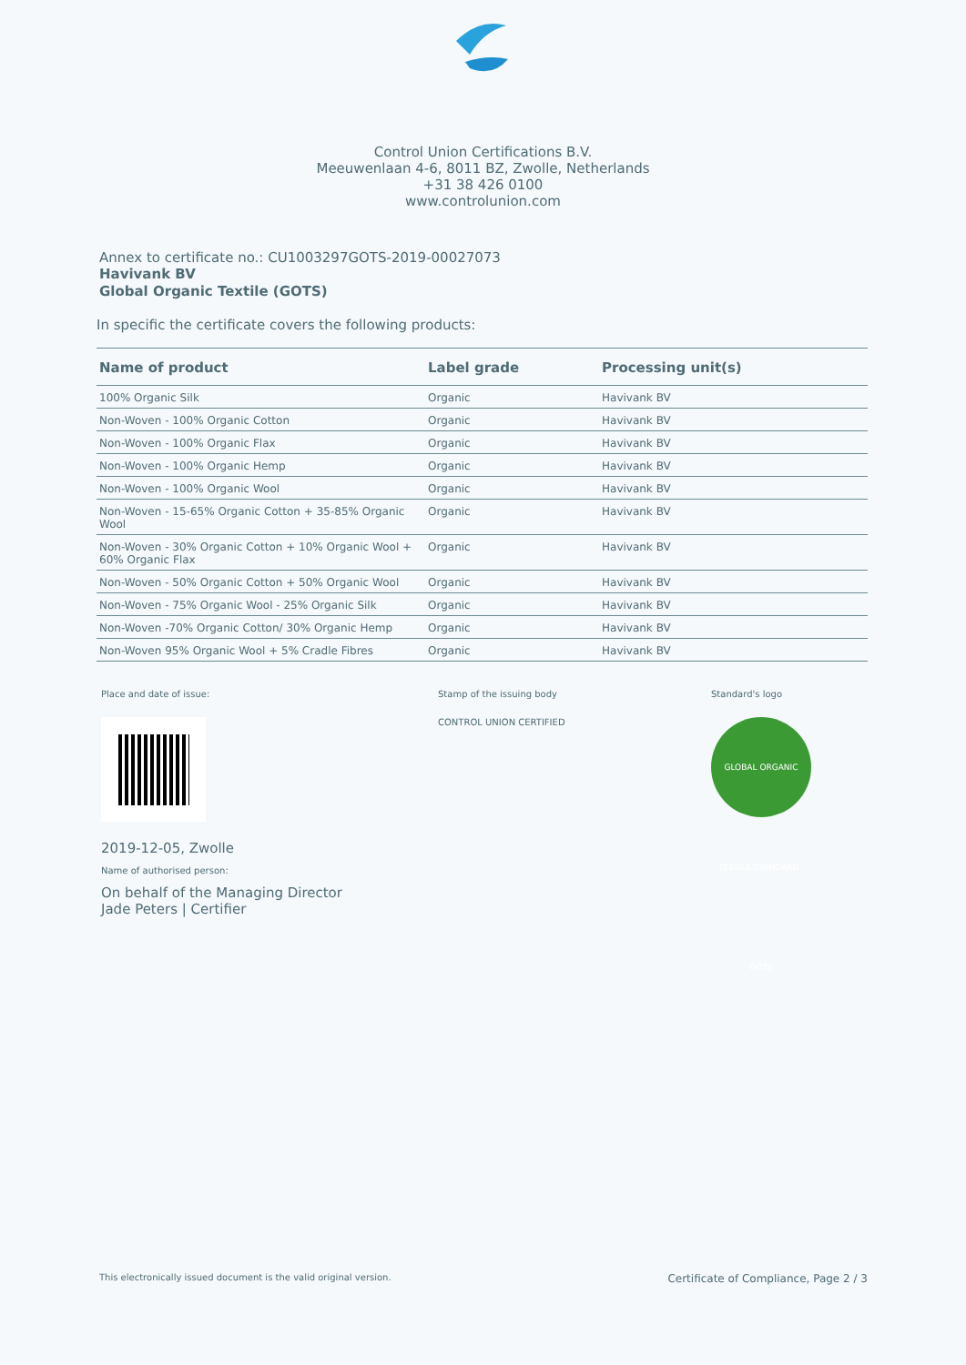Control Union Certifications B.V.
Meeuwenlaan 4-6, 8011 BZ, Zwolle, Netherlands
+31 38 426 0100
www.controlunion.com
Annex to certificate no.: CU1003297GOTS-2019-00027073
Havivank BV
Global Organic Textile (GOTS)
In specific the certificate covers the following products:
| Name of product | Label grade | Processing unit(s) |
| --- | --- | --- |
| 100% Organic Silk | Organic | Havivank BV |
| Non-Woven - 100% Organic Cotton | Organic | Havivank BV |
| Non-Woven - 100% Organic Flax | Organic | Havivank BV |
| Non-Woven - 100% Organic Hemp | Organic | Havivank BV |
| Non-Woven - 100% Organic Wool | Organic | Havivank BV |
| Non-Woven - 15-65% Organic Cotton + 35-85% Organic Wool | Organic | Havivank BV |
| Non-Woven - 30% Organic Cotton + 10% Organic Wool + 60% Organic Flax | Organic | Havivank BV |
| Non-Woven - 50% Organic Cotton + 50% Organic Wool | Organic | Havivank BV |
| Non-Woven - 75% Organic Wool - 25% Organic Silk | Organic | Havivank BV |
| Non-Woven -70% Organic Cotton/ 30% Organic Hemp | Organic | Havivank BV |
| Non-Woven 95% Organic Wool + 5% Cradle Fibres | Organic | Havivank BV |
Place and date of issue:
2019-12-05, Zwolle
Name of authorised person:
On behalf of the Managing Director
Jade Peters | Certifier
Stamp of the issuing body
CONTROL UNION CERTIFIED
Standard's logo
GLOBAL ORGANIC TEXTILE STANDARD · GOTS
This electronically issued document is the valid original version. Certificate of Compliance, Page 2 / 3